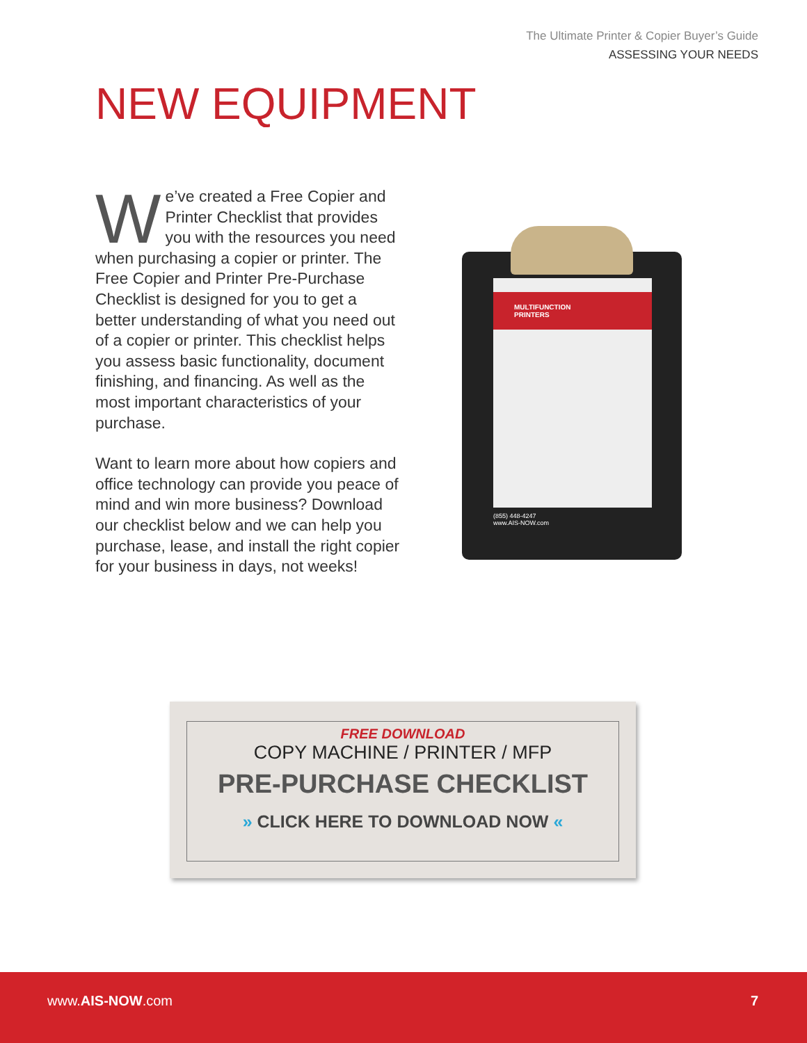The Ultimate Printer & Copier Buyer’s Guide
ASSESSING YOUR NEEDS
NEW EQUIPMENT
We’ve created a Free Copier and Printer Checklist that provides you with the resources you need when purchasing a copier or printer. The Free Copier and Printer Pre-Purchase Checklist is designed for you to get a better understanding of what you need out of a copier or printer. This checklist helps you assess basic functionality, document finishing, and financing. As well as the most important characteristics of your purchase.
Want to learn more about how copiers and office technology can provide you peace of mind and win more business? Download our checklist below and we can help you purchase, lease, and install the right copier for your business in days, not weeks!
MULTIFUNCTION
PRINTERS
(855) 448-4247
www.AIS-NOW.com
FREE DOWNLOAD
COPY MACHINE / PRINTER / MFP
PRE-PURCHASE CHECKLIST
» CLICK HERE TO DOWNLOAD NOW «
www.AIS-NOW.com 7